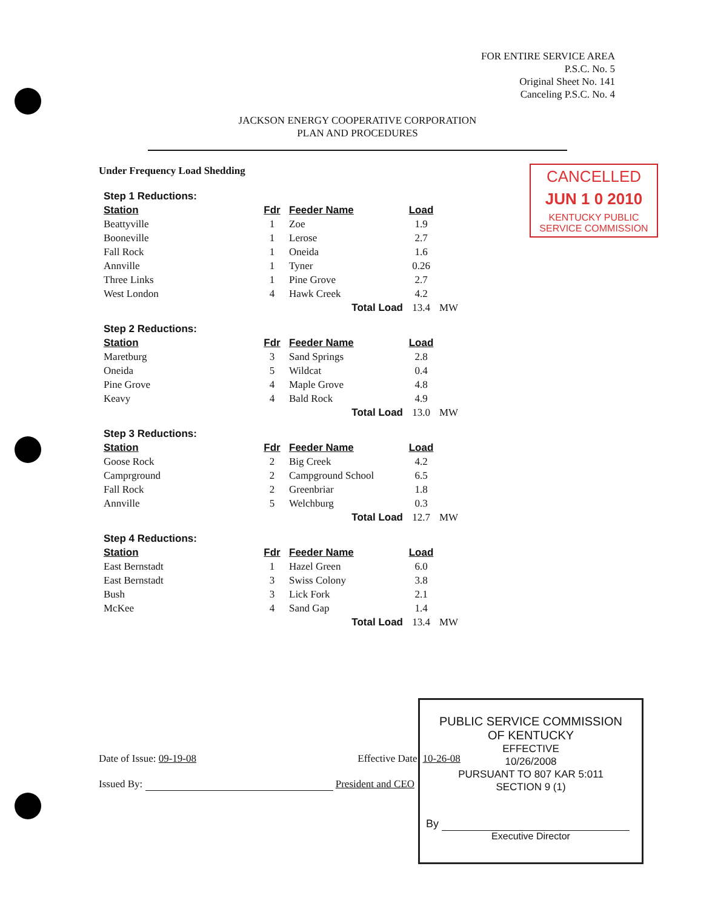FOR ENTIRE SERVICE AREA
P.S.C. No. 5
Original Sheet No. 141
Canceling P.S.C. No. 4
JACKSON ENERGY COOPERATIVE CORPORATION
PLAN AND PROCEDURES
CANCELLED
JUN 1 0 2010
KENTUCKY PUBLIC
SERVICE COMMISSION
Under Frequency Load Shedding
| Step 1 Reductions: | | | | |
| Station | Fdr | Feeder Name | Load | |
| Beattyville | 1 | Zoe | 1.9 | |
| Booneville | 1 | Lerose | 2.7 | |
| Fall Rock | 1 | Oneida | 1.6 | |
| Annville | 1 | Tyner | 0.26 | |
| Three Links | 1 | Pine Grove | 2.7 | |
| West London | 4 | Hawk Creek | 4.2 | |
| | | Total Load | 13.4 | MW |
| Step 2 Reductions: | | | | |
| Station | Fdr | Feeder Name | Load | |
| Maretburg | 3 | Sand Springs | 2.8 | |
| Oneida | 5 | Wildcat | 0.4 | |
| Pine Grove | 4 | Maple Grove | 4.8 | |
| Keavy | 4 | Bald Rock | 4.9 | |
| | | Total Load | 13.0 | MW |
| Step 3 Reductions: | | | | |
| Station | Fdr | Feeder Name | Load | |
| Goose Rock | 2 | Big Creek | 4.2 | |
| Camprground | 2 | Campground School | 6.5 | |
| Fall Rock | 2 | Greenbriar | 1.8 | |
| Annville | 5 | Welchburg | 0.3 | |
| | | Total Load | 12.7 | MW |
| Step 4 Reductions: | | | | |
| Station | Fdr | Feeder Name | Load | |
| East Bernstadt | 1 | Hazel Green | 6.0 | |
| East Bernstadt | 3 | Swiss Colony | 3.8 | |
| Bush | 3 | Lick Fork | 2.1 | |
| McKee | 4 | Sand Gap | 1.4 | |
| | | Total Load | 13.4 | MW |
Date of Issue: 09-19-08 Effective Date: 10-26-08
Issued By: President and CEO
PUBLIC SERVICE COMMISSION
OF KENTUCKY
EFFECTIVE
10/26/2008
PURSUANT TO 807 KAR 5:011
SECTION 9 (1)
By
Executive Director